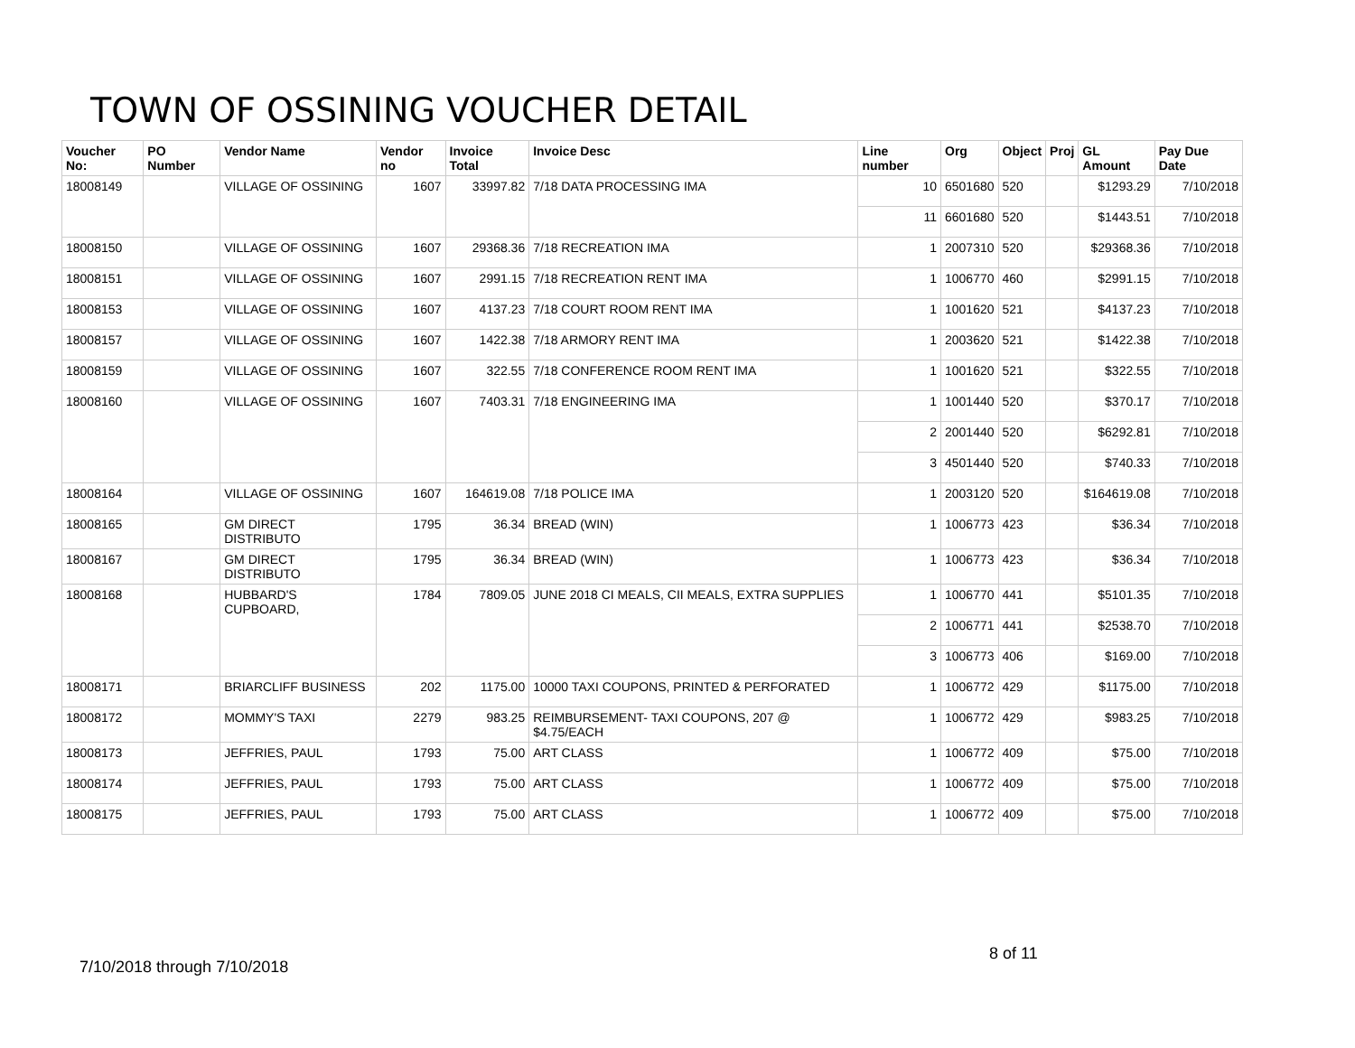TOWN OF OSSINING VOUCHER DETAIL
| Voucher No: | PO Number | Vendor Name | Vendor no | Invoice Total | Invoice Desc | Line number | Org | Object | Proj | GL Amount | Pay Due Date |
| --- | --- | --- | --- | --- | --- | --- | --- | --- | --- | --- | --- |
| 18008149 | | VILLAGE OF OSSINING | 1607 | 33997.82 | 7/18 DATA PROCESSING IMA | 10 | 6501680 | 520 | | $1293.29 | 7/10/2018 |
| | | | | | | 11 | 6601680 | 520 | | $1443.51 | 7/10/2018 |
| 18008150 | | VILLAGE OF OSSINING | 1607 | 29368.36 | 7/18 RECREATION IMA | 1 | 2007310 | 520 | | $29368.36 | 7/10/2018 |
| 18008151 | | VILLAGE OF OSSINING | 1607 | 2991.15 | 7/18 RECREATION RENT IMA | 1 | 1006770 | 460 | | $2991.15 | 7/10/2018 |
| 18008153 | | VILLAGE OF OSSINING | 1607 | 4137.23 | 7/18 COURT ROOM RENT IMA | 1 | 1001620 | 521 | | $4137.23 | 7/10/2018 |
| 18008157 | | VILLAGE OF OSSINING | 1607 | 1422.38 | 7/18 ARMORY RENT IMA | 1 | 2003620 | 521 | | $1422.38 | 7/10/2018 |
| 18008159 | | VILLAGE OF OSSINING | 1607 | 322.55 | 7/18 CONFERENCE ROOM RENT IMA | 1 | 1001620 | 521 | | $322.55 | 7/10/2018 |
| 18008160 | | VILLAGE OF OSSINING | 1607 | 7403.31 | 7/18 ENGINEERING IMA | 1 | 1001440 | 520 | | $370.17 | 7/10/2018 |
| | | | | | | 2 | 2001440 | 520 | | $6292.81 | 7/10/2018 |
| | | | | | | 3 | 4501440 | 520 | | $740.33 | 7/10/2018 |
| 18008164 | | VILLAGE OF OSSINING | 1607 | 164619.08 | 7/18 POLICE IMA | 1 | 2003120 | 520 | | $164619.08 | 7/10/2018 |
| 18008165 | | GM DIRECT DISTRIBUTO | 1795 | 36.34 | BREAD (WIN) | 1 | 1006773 | 423 | | $36.34 | 7/10/2018 |
| 18008167 | | GM DIRECT DISTRIBUTO | 1795 | 36.34 | BREAD (WIN) | 1 | 1006773 | 423 | | $36.34 | 7/10/2018 |
| 18008168 | | HUBBARD'S CUPBOARD, | 1784 | 7809.05 | JUNE 2018 CI MEALS, CII MEALS, EXTRA SUPPLIES | 1 | 1006770 | 441 | | $5101.35 | 7/10/2018 |
| | | | | | | 2 | 1006771 | 441 | | $2538.70 | 7/10/2018 |
| | | | | | | 3 | 1006773 | 406 | | $169.00 | 7/10/2018 |
| 18008171 | | BRIARCLIFF BUSINESS | 202 | 1175.00 | 10000 TAXI COUPONS, PRINTED & PERFORATED | 1 | 1006772 | 429 | | $1175.00 | 7/10/2018 |
| 18008172 | | MOMMY'S TAXI | 2279 | 983.25 | REIMBURSEMENT- TAXI COUPONS, 207 @ $4.75/EACH | 1 | 1006772 | 429 | | $983.25 | 7/10/2018 |
| 18008173 | | JEFFRIES, PAUL | 1793 | 75.00 | ART CLASS | 1 | 1006772 | 409 | | $75.00 | 7/10/2018 |
| 18008174 | | JEFFRIES, PAUL | 1793 | 75.00 | ART CLASS | 1 | 1006772 | 409 | | $75.00 | 7/10/2018 |
| 18008175 | | JEFFRIES, PAUL | 1793 | 75.00 | ART CLASS | 1 | 1006772 | 409 | | $75.00 | 7/10/2018 |
8 of 11
7/10/2018 through 7/10/2018